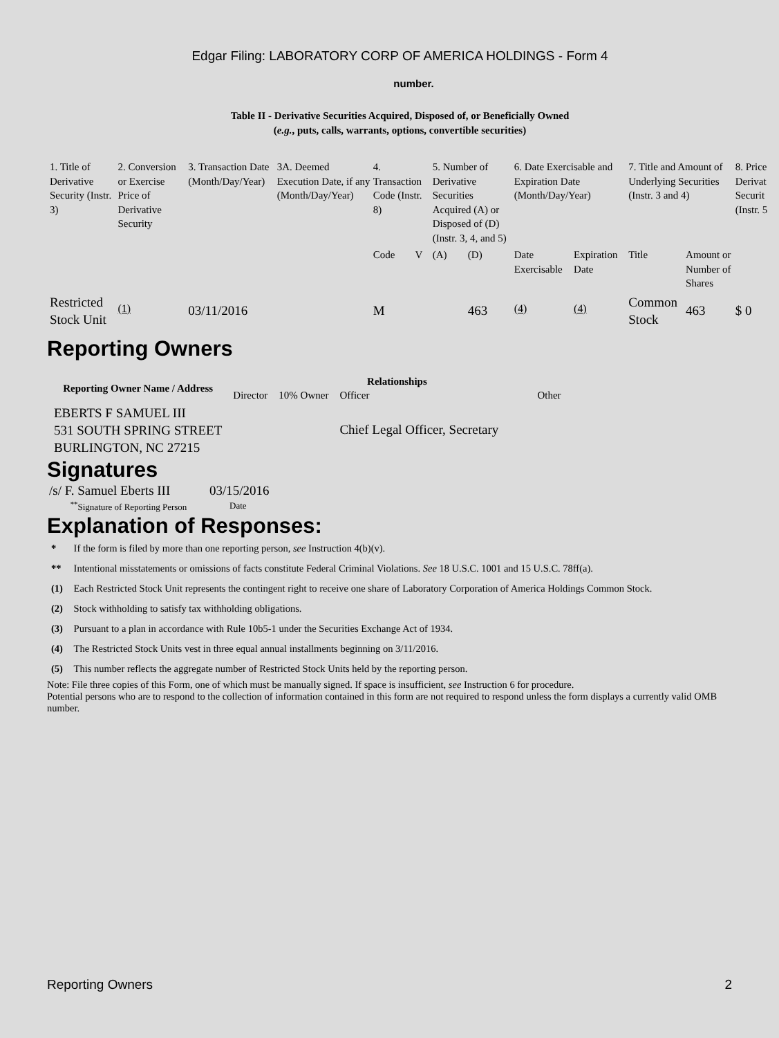Edgar Filing: LABORATORY CORP OF AMERICA HOLDINGS - Form 4
number.
Table II - Derivative Securities Acquired, Disposed of, or Beneficially Owned
(e.g., puts, calls, warrants, options, convertible securities)
| 1. Title of Derivative Security (Instr. 3) | 2. Conversion or Exercise Price of Derivative Security | 3. Transaction Date (Month/Day/Year) | 3A. Deemed Execution Date, if any (Month/Day/Year) | 4. Transaction Code (Instr. 8) | | 5. Number of Derivative Securities Acquired (A) or Disposed of (D) (Instr. 3, 4, and 5) | | 6. Date Exercisable and Expiration Date (Month/Day/Year) | | 7. Title and Amount of Underlying Securities (Instr. 3 and 4) | | 8. Price Derivat Securit (Instr. 5 |
| | | | | Code | V | (A) | (D) | Date Exercisable | Expiration Date | Title | Amount or Number of Shares | |
| Restricted Stock Unit | <sup>(1)</sup> | 03/11/2016 | | M | | | 463 | <sup>(4)</sup> | <sup>(4)</sup> | Common Stock | 463 | $ 0 |
Reporting Owners
| Reporting Owner Name / Address | Relationships | | | |
| --- | --- | --- | --- | --- |
| | Director | 10% Owner | Officer | Other |
| EBERTS F SAMUEL III 531 SOUTH SPRING STREET BURLINGTON, NC 27215 | | | Chief Legal Officer, Secretary | |
Signatures
| /s/ F. Samuel Eberts III | 03/15/2016 |
| <sup>**</sup> Signature of Reporting Person | Date |
Explanation of Responses:
| * | If the form is filed by more than one reporting person, see Instruction 4(b)(v). |
| ** | Intentional misstatements or omissions of facts constitute Federal Criminal Violations. See 18 U.S.C. 1001 and 15 U.S.C. 78ff(a). |
| (1) | Each Restricted Stock Unit represents the contingent right to receive one share of Laboratory Corporation of America Holdings Common Stock. |
| (2) | Stock withholding to satisfy tax withholding obligations. |
| (3) | Pursuant to a plan in accordance with Rule 10b5-1 under the Securities Exchange Act of 1934. |
| (4) | The Restricted Stock Units vest in three equal annual installments beginning on 3/11/2016. |
| (5) | This number reflects the aggregate number of Restricted Stock Units held by the reporting person. |
Note: File three copies of this Form, one of which must be manually signed. If space is insufficient, see Instruction 6 for procedure.
Potential persons who are to respond to the collection of information contained in this form are not required to respond unless the form displays a currently valid OMB number.
Reporting Owners 2